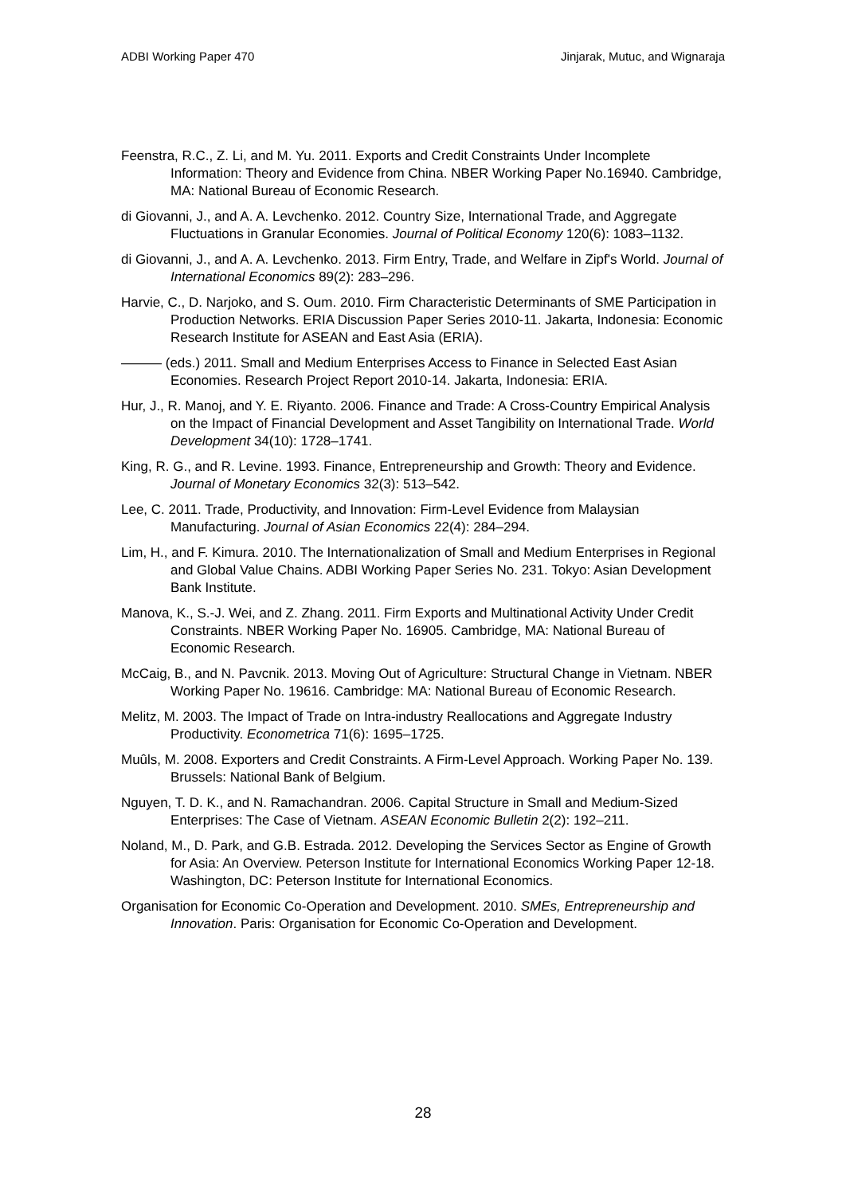ADBI Working Paper 470 Jinjarak, Mutuc, and Wignaraja
Feenstra, R.C., Z. Li, and M. Yu. 2011. Exports and Credit Constraints Under Incomplete Information: Theory and Evidence from China. NBER Working Paper No.16940. Cambridge, MA: National Bureau of Economic Research.
di Giovanni, J., and A. A. Levchenko. 2012. Country Size, International Trade, and Aggregate Fluctuations in Granular Economies. Journal of Political Economy 120(6): 1083–1132.
di Giovanni, J., and A. A. Levchenko. 2013. Firm Entry, Trade, and Welfare in Zipf's World. Journal of International Economics 89(2): 283–296.
Harvie, C., D. Narjoko, and S. Oum. 2010. Firm Characteristic Determinants of SME Participation in Production Networks. ERIA Discussion Paper Series 2010-11. Jakarta, Indonesia: Economic Research Institute for ASEAN and East Asia (ERIA).
——— (eds.) 2011. Small and Medium Enterprises Access to Finance in Selected East Asian Economies. Research Project Report 2010-14. Jakarta, Indonesia: ERIA.
Hur, J., R. Manoj, and Y. E. Riyanto. 2006. Finance and Trade: A Cross-Country Empirical Analysis on the Impact of Financial Development and Asset Tangibility on International Trade. World Development 34(10): 1728–1741.
King, R. G., and R. Levine. 1993. Finance, Entrepreneurship and Growth: Theory and Evidence. Journal of Monetary Economics 32(3): 513–542.
Lee, C. 2011. Trade, Productivity, and Innovation: Firm-Level Evidence from Malaysian Manufacturing. Journal of Asian Economics 22(4): 284–294.
Lim, H., and F. Kimura. 2010. The Internationalization of Small and Medium Enterprises in Regional and Global Value Chains. ADBI Working Paper Series No. 231. Tokyo: Asian Development Bank Institute.
Manova, K., S.-J. Wei, and Z. Zhang. 2011. Firm Exports and Multinational Activity Under Credit Constraints. NBER Working Paper No. 16905. Cambridge, MA: National Bureau of Economic Research.
McCaig, B., and N. Pavcnik. 2013. Moving Out of Agriculture: Structural Change in Vietnam. NBER Working Paper No. 19616. Cambridge: MA: National Bureau of Economic Research.
Melitz, M. 2003. The Impact of Trade on Intra-industry Reallocations and Aggregate Industry Productivity. Econometrica 71(6): 1695–1725.
Muûls, M. 2008. Exporters and Credit Constraints. A Firm-Level Approach. Working Paper No. 139. Brussels: National Bank of Belgium.
Nguyen, T. D. K., and N. Ramachandran. 2006. Capital Structure in Small and Medium-Sized Enterprises: The Case of Vietnam. ASEAN Economic Bulletin 2(2): 192–211.
Noland, M., D. Park, and G.B. Estrada. 2012. Developing the Services Sector as Engine of Growth for Asia: An Overview. Peterson Institute for International Economics Working Paper 12-18. Washington, DC: Peterson Institute for International Economics.
Organisation for Economic Co-Operation and Development. 2010. SMEs, Entrepreneurship and Innovation. Paris: Organisation for Economic Co-Operation and Development.
28